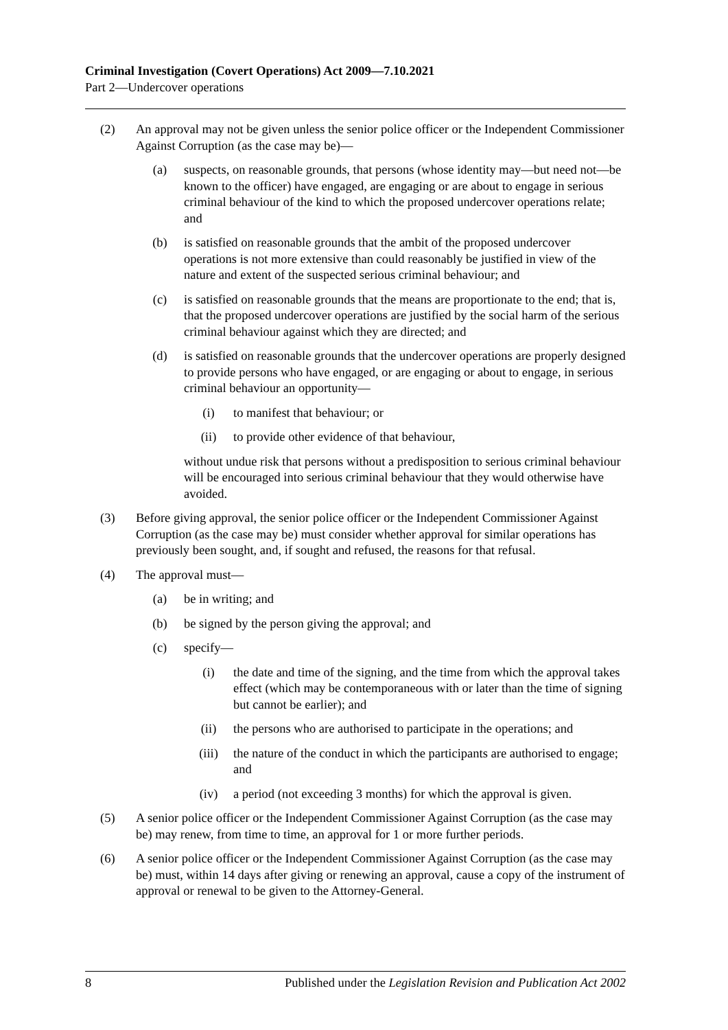Criminal Investigation (Covert Operations) Act 2009—7.10.2021
Part 2—Undercover operations
(2) An approval may not be given unless the senior police officer or the Independent Commissioner Against Corruption (as the case may be)—
(a) suspects, on reasonable grounds, that persons (whose identity may—but need not—be known to the officer) have engaged, are engaging or are about to engage in serious criminal behaviour of the kind to which the proposed undercover operations relate; and
(b) is satisfied on reasonable grounds that the ambit of the proposed undercover operations is not more extensive than could reasonably be justified in view of the nature and extent of the suspected serious criminal behaviour; and
(c) is satisfied on reasonable grounds that the means are proportionate to the end; that is, that the proposed undercover operations are justified by the social harm of the serious criminal behaviour against which they are directed; and
(d) is satisfied on reasonable grounds that the undercover operations are properly designed to provide persons who have engaged, or are engaging or about to engage, in serious criminal behaviour an opportunity—
(i) to manifest that behaviour; or
(ii) to provide other evidence of that behaviour,
without undue risk that persons without a predisposition to serious criminal behaviour will be encouraged into serious criminal behaviour that they would otherwise have avoided.
(3) Before giving approval, the senior police officer or the Independent Commissioner Against Corruption (as the case may be) must consider whether approval for similar operations has previously been sought, and, if sought and refused, the reasons for that refusal.
(4) The approval must—
(a) be in writing; and
(b) be signed by the person giving the approval; and
(c) specify—
(i) the date and time of the signing, and the time from which the approval takes effect (which may be contemporaneous with or later than the time of signing but cannot be earlier); and
(ii) the persons who are authorised to participate in the operations; and
(iii) the nature of the conduct in which the participants are authorised to engage; and
(iv) a period (not exceeding 3 months) for which the approval is given.
(5) A senior police officer or the Independent Commissioner Against Corruption (as the case may be) may renew, from time to time, an approval for 1 or more further periods.
(6) A senior police officer or the Independent Commissioner Against Corruption (as the case may be) must, within 14 days after giving or renewing an approval, cause a copy of the instrument of approval or renewal to be given to the Attorney-General.
8 Published under the Legislation Revision and Publication Act 2002